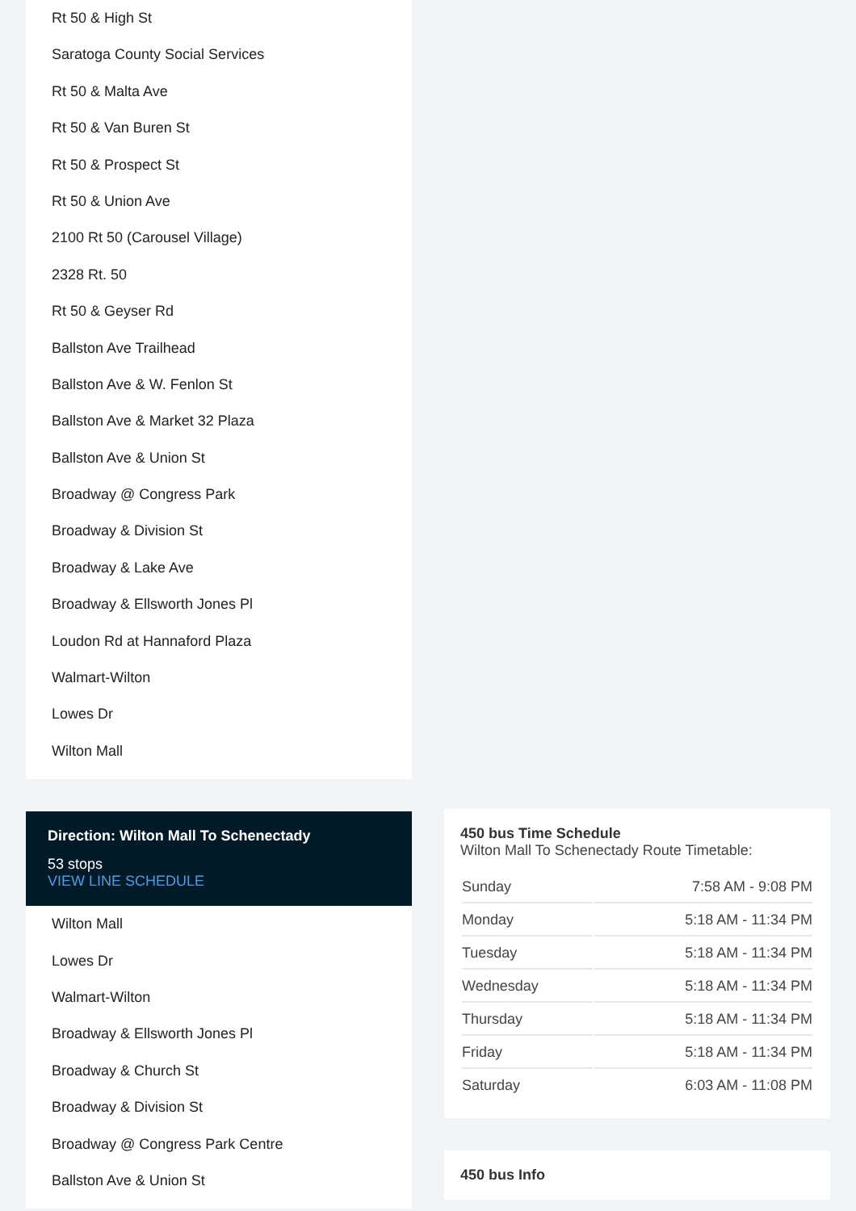Rt 50 & High St
Saratoga County Social Services
Rt 50 & Malta Ave
Rt 50 & Van Buren St
Rt 50 & Prospect St
Rt 50 & Union Ave
2100 Rt 50 (Carousel Village)
2328 Rt. 50
Rt 50 & Geyser Rd
Ballston Ave Trailhead
Ballston Ave & W. Fenlon St
Ballston Ave & Market 32 Plaza
Ballston Ave & Union St
Broadway @ Congress Park
Broadway & Division St
Broadway & Lake Ave
Broadway & Ellsworth Jones Pl
Loudon Rd at Hannaford Plaza
Walmart-Wilton
Lowes Dr
Wilton Mall
Direction: Wilton Mall To Schenectady
53 stops
VIEW LINE SCHEDULE
Wilton Mall
Lowes Dr
Walmart-Wilton
Broadway & Ellsworth Jones Pl
Broadway & Church St
Broadway & Division St
Broadway @ Congress Park Centre
Ballston Ave & Union St
450 bus Time Schedule
Wilton Mall To Schenectady Route Timetable:
| Sunday | 7:58 AM - 9:08 PM |
| Monday | 5:18 AM - 11:34 PM |
| Tuesday | 5:18 AM - 11:34 PM |
| Wednesday | 5:18 AM - 11:34 PM |
| Thursday | 5:18 AM - 11:34 PM |
| Friday | 5:18 AM - 11:34 PM |
| Saturday | 6:03 AM - 11:08 PM |
450 bus Info